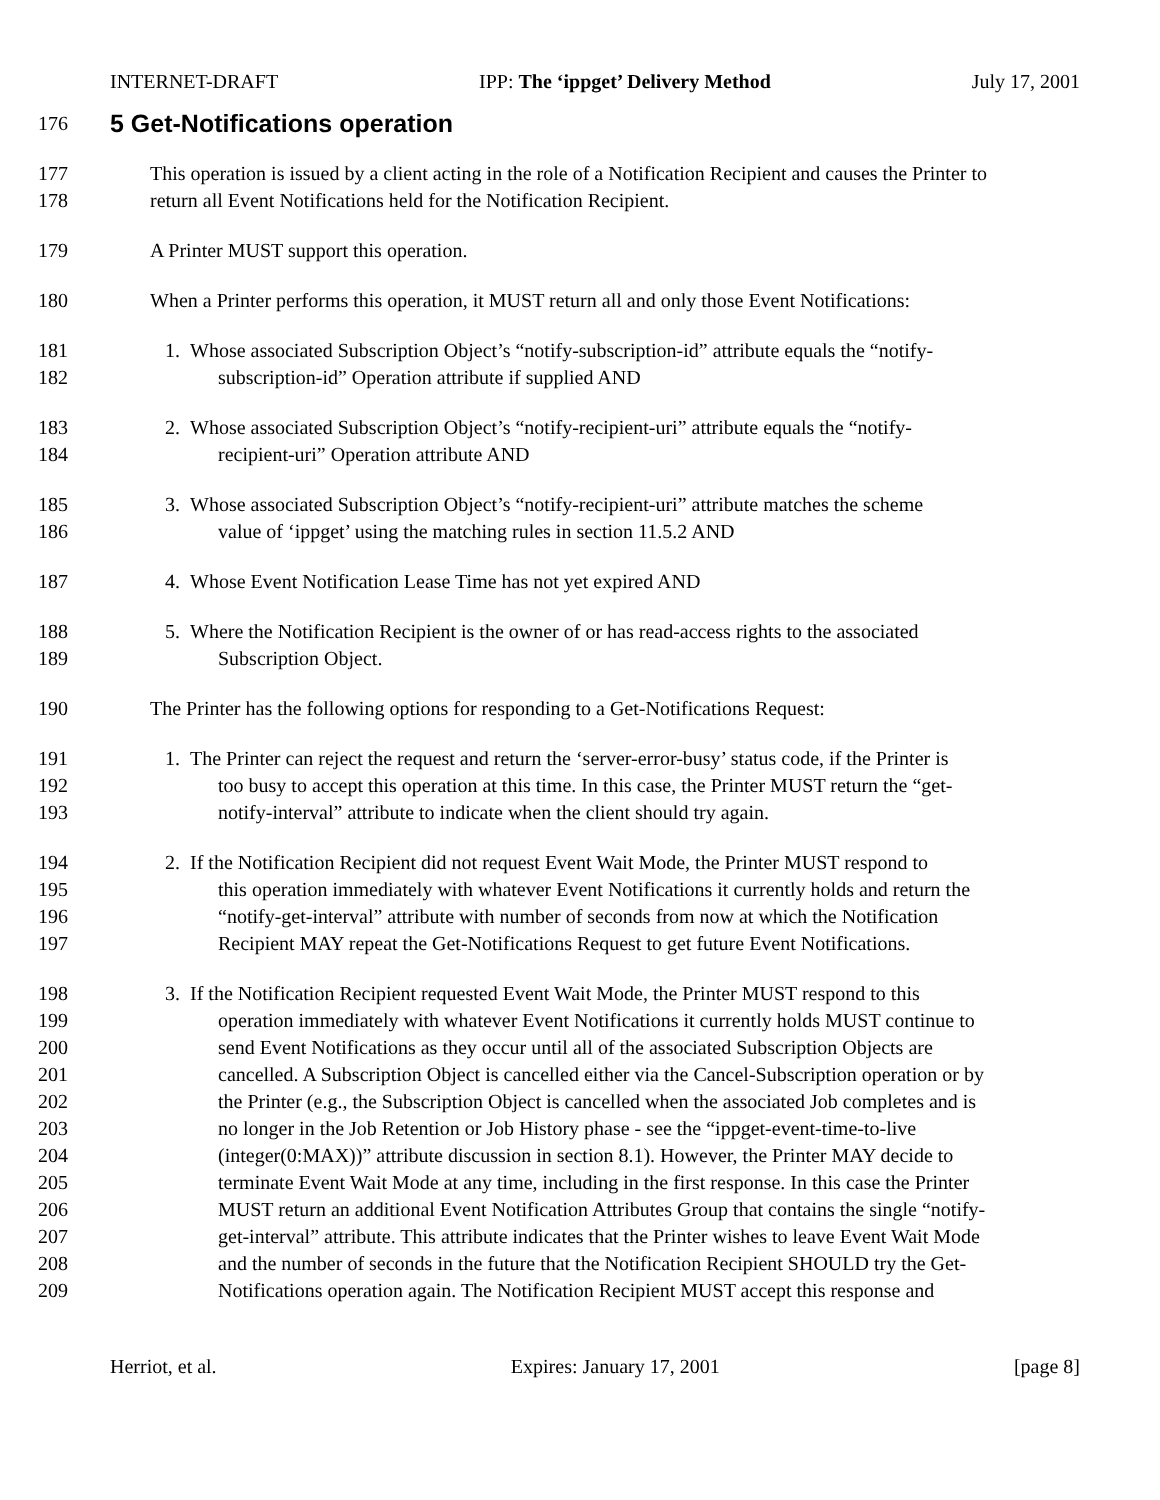INTERNET-DRAFT IPP: The ‘ippget’ Delivery Method July 17, 2001
176
5 Get-Notifications operation
177 This operation is issued by a client acting in the role of a Notification Recipient and causes the Printer to
178 return all Event Notifications held for the Notification Recipient.
179 A Printer MUST support this operation.
180 When a Printer performs this operation, it MUST return all and only those Event Notifications:
181 1. Whose associated Subscription Object’s “notify-subscription-id” attribute equals the “notify-
182 subscription-id” Operation attribute if supplied AND
183 2. Whose associated Subscription Object’s “notify-recipient-uri” attribute equals the “notify-
184 recipient-uri” Operation attribute AND
185 3. Whose associated Subscription Object’s “notify-recipient-uri” attribute matches the scheme
186 value of ‘ippget’ using the matching rules in section 11.5.2 AND
187 4. Whose Event Notification Lease Time has not yet expired AND
188 5. Where the Notification Recipient is the owner of or has read-access rights to the associated
189 Subscription Object.
190 The Printer has the following options for responding to a Get-Notifications Request:
191 1. The Printer can reject the request and return the ‘server-error-busy’ status code, if the Printer is
192 too busy to accept this operation at this time. In this case, the Printer MUST return the “get-
193 notify-interval” attribute to indicate when the client should try again.
194 2. If the Notification Recipient did not request Event Wait Mode, the Printer MUST respond to
195 this operation immediately with whatever Event Notifications it currently holds and return the
196 “notify-get-interval” attribute with number of seconds from now at which the Notification
197 Recipient MAY repeat the Get-Notifications Request to get future Event Notifications.
198 3. If the Notification Recipient requested Event Wait Mode, the Printer MUST respond to this
199 operation immediately with whatever Event Notifications it currently holds MUST continue to
200 send Event Notifications as they occur until all of the associated Subscription Objects are
201 cancelled. A Subscription Object is cancelled either via the Cancel-Subscription operation or by
202 the Printer (e.g., the Subscription Object is cancelled when the associated Job completes and is
203 no longer in the Job Retention or Job History phase - see the “ippget-event-time-to-live
204 (integer(0:MAX))” attribute discussion in section 8.1). However, the Printer MAY decide to
205 terminate Event Wait Mode at any time, including in the first response. In this case the Printer
206 MUST return an additional Event Notification Attributes Group that contains the single “notify-
207 get-interval” attribute. This attribute indicates that the Printer wishes to leave Event Wait Mode
208 and the number of seconds in the future that the Notification Recipient SHOULD try the Get-
209 Notifications operation again. The Notification Recipient MUST accept this response and
Herriot, et al. Expires: January 17, 2001 [page 8]